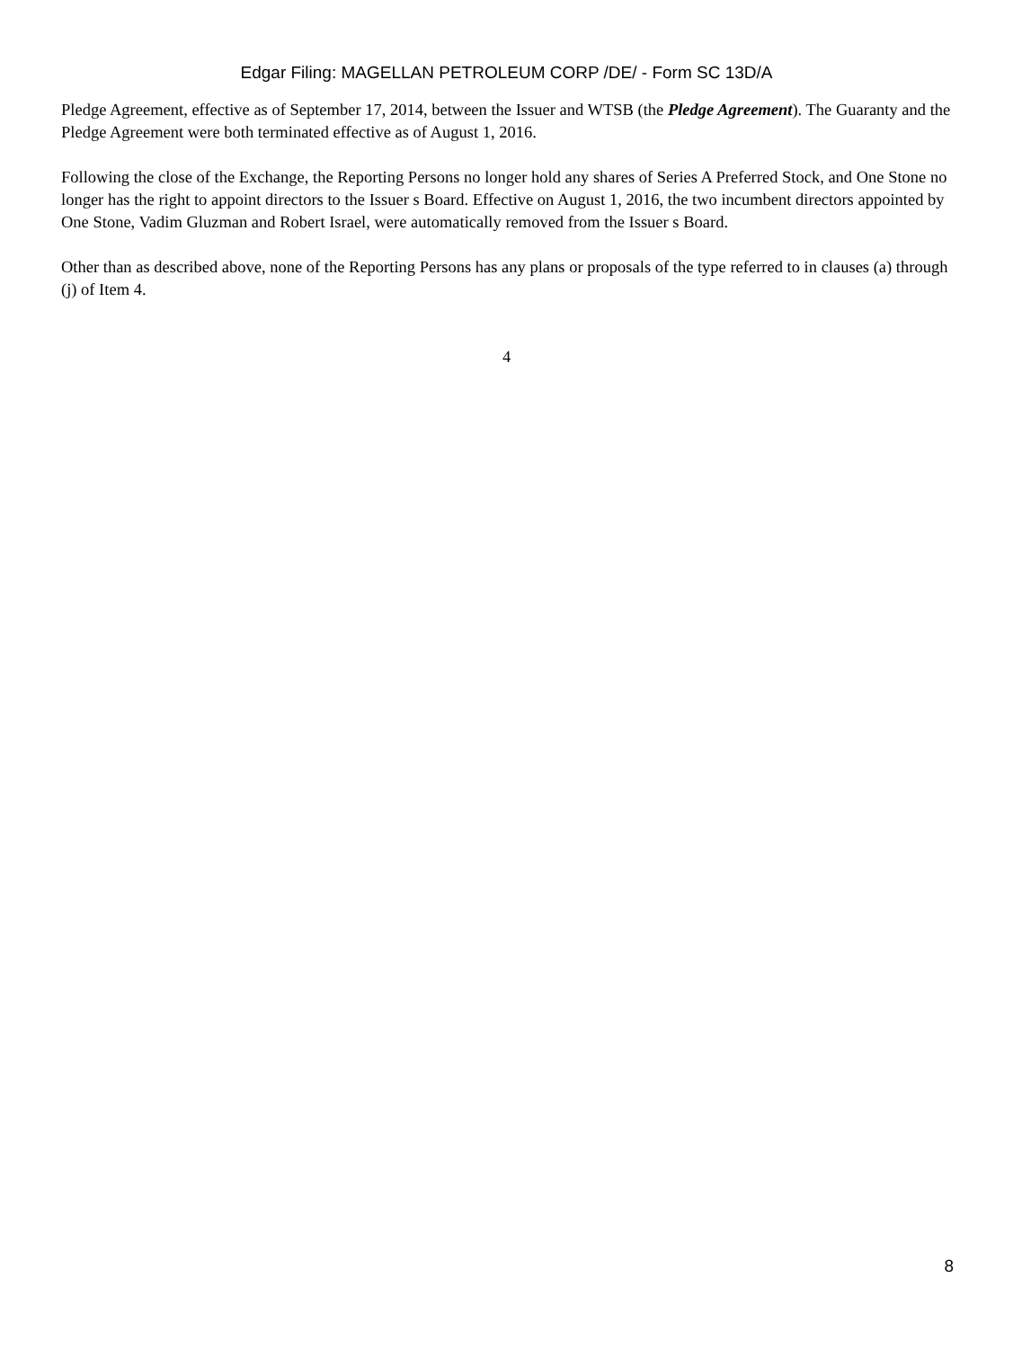Edgar Filing: MAGELLAN PETROLEUM CORP /DE/ - Form SC 13D/A
Pledge Agreement, effective as of September 17, 2014, between the Issuer and WTSB (the Pledge Agreement). The Guaranty and the Pledge Agreement were both terminated effective as of August 1, 2016.
Following the close of the Exchange, the Reporting Persons no longer hold any shares of Series A Preferred Stock, and One Stone no longer has the right to appoint directors to the Issuer s Board. Effective on August 1, 2016, the two incumbent directors appointed by One Stone, Vadim Gluzman and Robert Israel, were automatically removed from the Issuer s Board.
Other than as described above, none of the Reporting Persons has any plans or proposals of the type referred to in clauses (a) through (j) of Item 4.
4
8